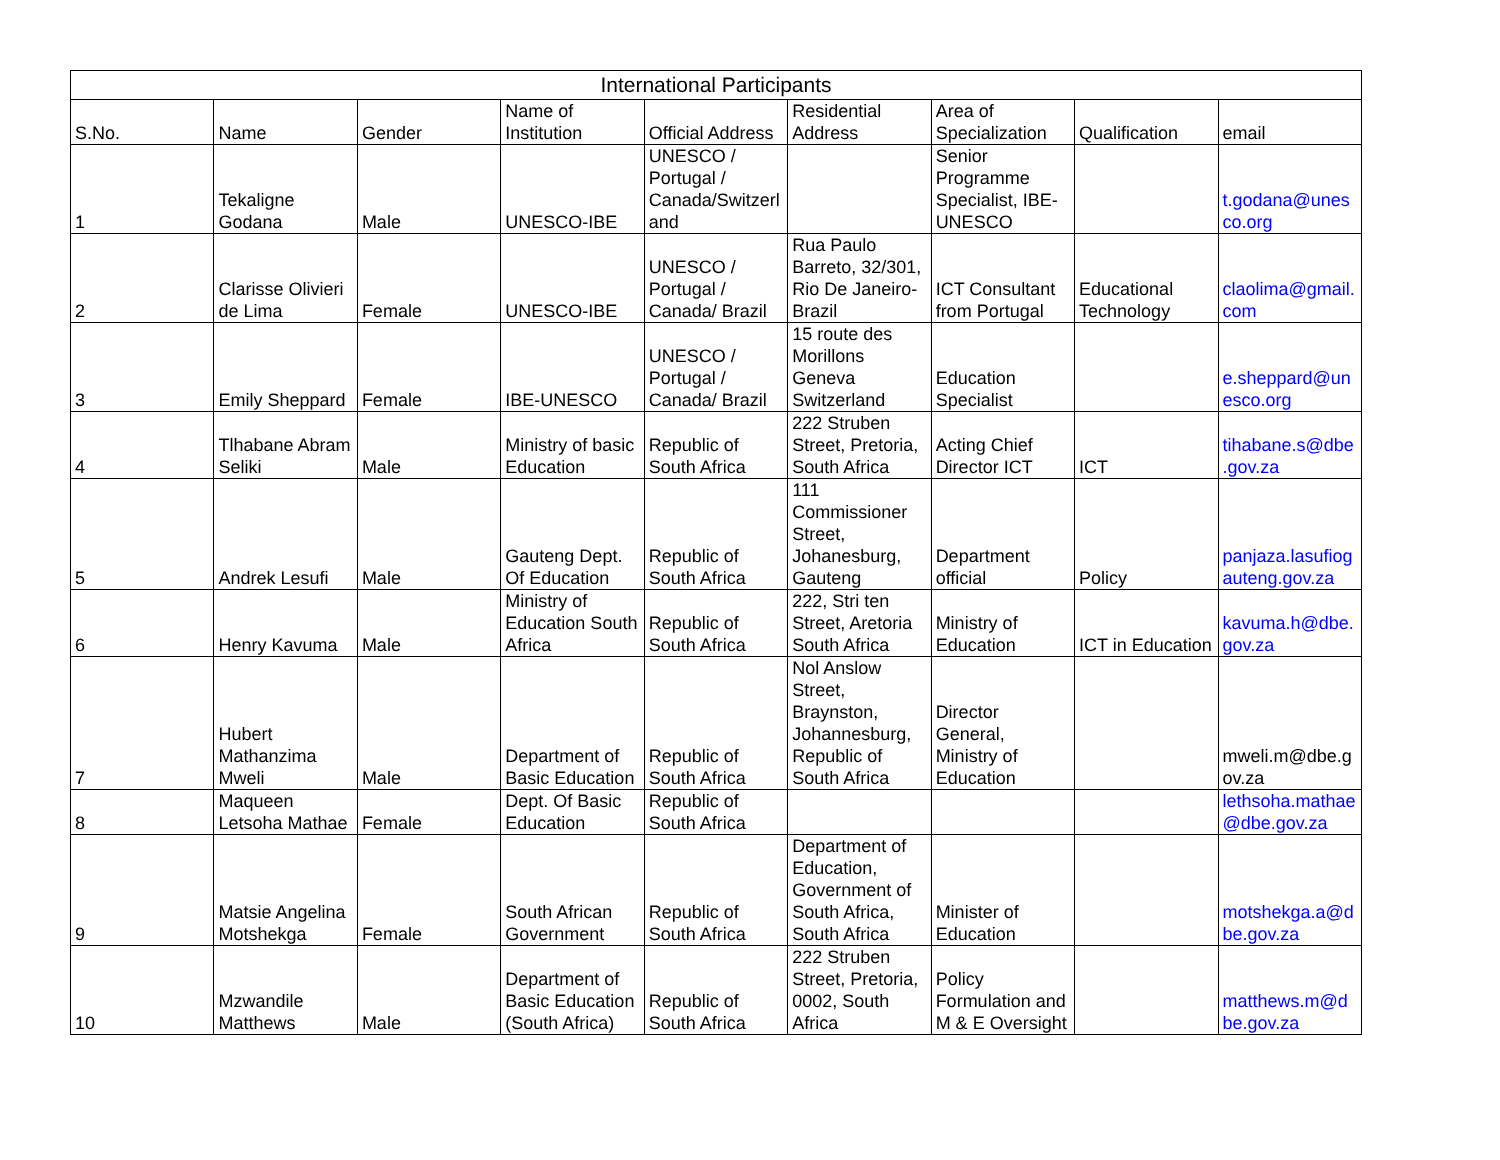| International Participants | | | | | | | | |
| --- | --- | --- | --- | --- | --- | --- | --- | --- |
| S.No. | Name | Gender | Name of Institution | Official Address | Residential Address | Area of Specialization | Qualification | email |
| 1 | Tekaligne Godana | Male | UNESCO-IBE | UNESCO / Portugal / Canada/Switzerland | | Senior Programme Specialist, IBE-UNESCO | | t.godana@unesco.org |
| 2 | Clarisse Olivieri de Lima | Female | UNESCO-IBE | UNESCO / Portugal / Canada/ Brazil | Rua Paulo Barreto, 32/301, Rio De Janeiro-Brazil | ICT Consultant from Portugal | Educational Technology | claolima@gmail.com |
| 3 | Emily Sheppard | Female | IBE-UNESCO | UNESCO / Portugal / Canada/ Brazil | 15 route des Morillons Geneva Switzerland | Education Specialist | | e.sheppard@unesco.org |
| 4 | Tlhabane Abram Seliki | Male | Ministry of basic Education | Republic of South Africa | 222 Struben Street, Pretoria, South Africa | Acting Chief Director ICT | ICT | tihabane.s@dbe.gov.za |
| 5 | Andrek Lesufi | Male | Gauteng Dept. Of Education | Republic of South Africa | 111 Commissioner Street, Johanesburg, Gauteng | Department official | Policy | panjaza.lasufiogauteng.gov.za |
| 6 | Henry Kavuma | Male | Ministry of Education South Africa | Republic of South Africa | 222, Stri ten Street, Aretoria South Africa | Ministry of Education | ICT in Education | kavuma.h@dbe.gov.za |
| 7 | Hubert Mathanzima Mweli | Male | Department of Basic Education | Republic of South Africa | Nol Anslow Street, Braynston, Johannesburg, Republic of South Africa | Director General, Ministry of Education | | mweli.m@dbe.gov.za |
| 8 | Maqueen Letsoha Mathae | Female | Dept. Of Basic Education | Republic of South Africa | | | | lethsoha.mathae@dbe.gov.za |
| 9 | Matsie Angelina Motshekga | Female | South African Government | Republic of South Africa | Department of Education, Government of South Africa, South Africa | Minister of Education | | motshekga.a@dbe.gov.za |
| 10 | Mzwandile Matthews | Male | Department of Basic Education (South Africa) | Republic of South Africa | 222 Struben Street, Pretoria, 0002, South Africa | Policy Formulation and M & E Oversight | | matthews.m@dbe.gov.za |